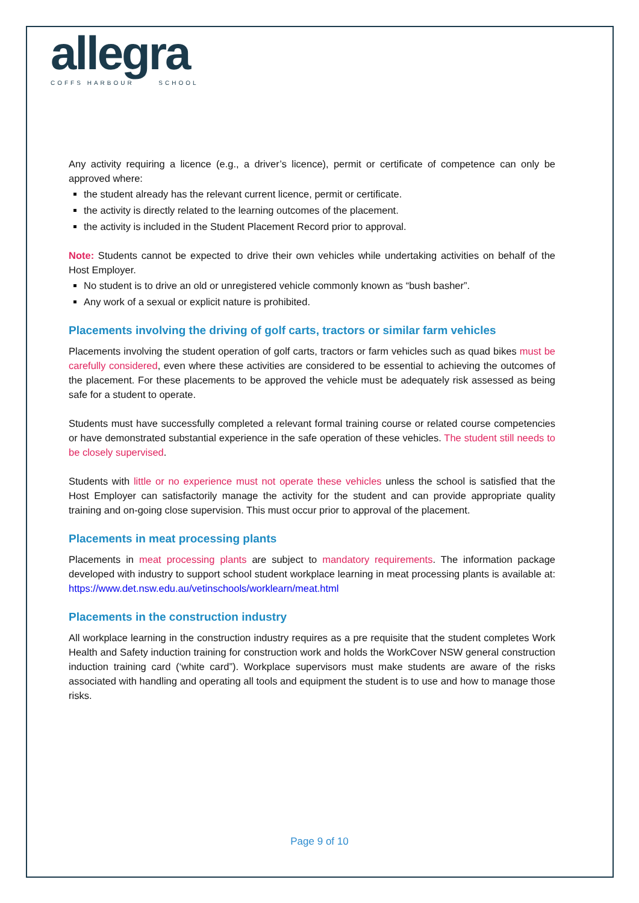allegra
COFFS HARBOUR SCHOOL
Any activity requiring a licence (e.g., a driver’s licence), permit or certificate of competence can only be approved where:
the student already has the relevant current licence, permit or certificate.
the activity is directly related to the learning outcomes of the placement.
the activity is included in the Student Placement Record prior to approval.
Note: Students cannot be expected to drive their own vehicles while undertaking activities on behalf of the Host Employer.
No student is to drive an old or unregistered vehicle commonly known as “bush basher”.
Any work of a sexual or explicit nature is prohibited.
Placements involving the driving of golf carts, tractors or similar farm vehicles
Placements involving the student operation of golf carts, tractors or farm vehicles such as quad bikes must be carefully considered, even where these activities are considered to be essential to achieving the outcomes of the placement. For these placements to be approved the vehicle must be adequately risk assessed as being safe for a student to operate.
Students must have successfully completed a relevant formal training course or related course competencies or have demonstrated substantial experience in the safe operation of these vehicles. The student still needs to be closely supervised.
Students with little or no experience must not operate these vehicles unless the school is satisfied that the Host Employer can satisfactorily manage the activity for the student and can provide appropriate quality training and on-going close supervision. This must occur prior to approval of the placement.
Placements in meat processing plants
Placements in meat processing plants are subject to mandatory requirements. The information package developed with industry to support school student workplace learning in meat processing plants is available at: https://www.det.nsw.edu.au/vetinschools/worklearn/meat.html
Placements in the construction industry
All workplace learning in the construction industry requires as a pre requisite that the student completes Work Health and Safety induction training for construction work and holds the WorkCover NSW general construction induction training card (‘white card”). Workplace supervisors must make students are aware of the risks associated with handling and operating all tools and equipment the student is to use and how to manage those risks.
Page 9 of 10